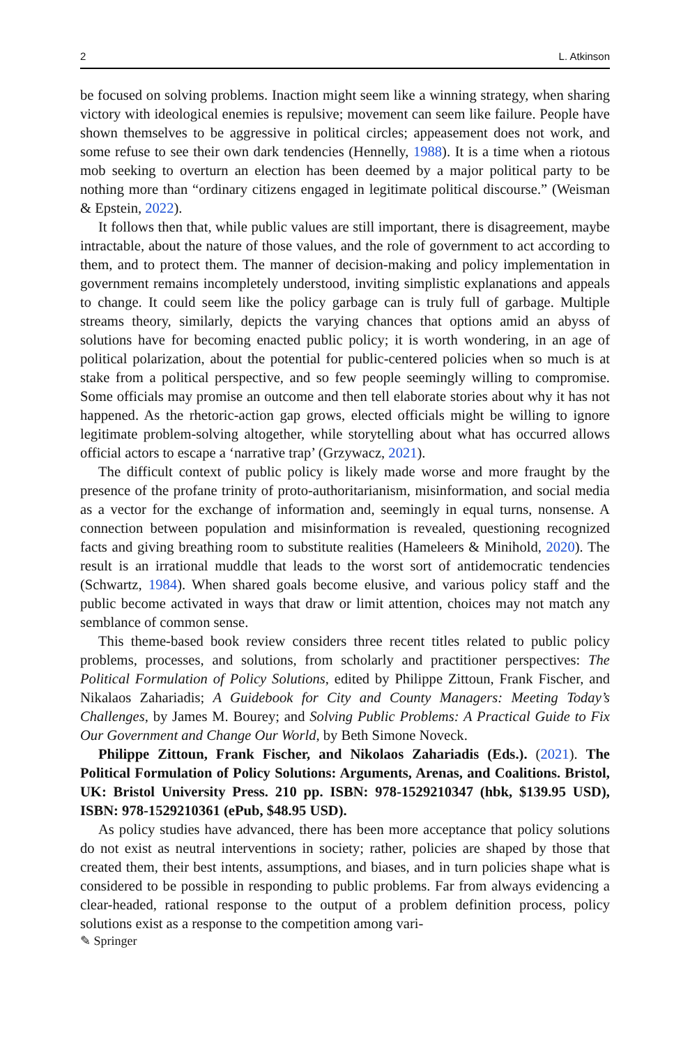2 L. Atkinson
be focused on solving problems. Inaction might seem like a winning strategy, when sharing victory with ideological enemies is repulsive; movement can seem like failure. People have shown themselves to be aggressive in political circles; appeasement does not work, and some refuse to see their own dark tendencies (Hennelly, 1988). It is a time when a riotous mob seeking to overturn an election has been deemed by a major political party to be nothing more than “ordinary citizens engaged in legitimate political discourse.” (Weisman & Epstein, 2022).
It follows then that, while public values are still important, there is disagreement, maybe intractable, about the nature of those values, and the role of government to act according to them, and to protect them. The manner of decision-making and policy implementation in government remains incompletely understood, inviting simplistic explanations and appeals to change. It could seem like the policy garbage can is truly full of garbage. Multiple streams theory, similarly, depicts the varying chances that options amid an abyss of solutions have for becoming enacted public policy; it is worth wondering, in an age of political polarization, about the potential for public-centered policies when so much is at stake from a political perspective, and so few people seemingly willing to compromise. Some officials may promise an outcome and then tell elaborate stories about why it has not happened. As the rhetoric-action gap grows, elected officials might be willing to ignore legitimate problem-solving altogether, while storytelling about what has occurred allows official actors to escape a ‘narrative trap’ (Grzywacz, 2021).
The difficult context of public policy is likely made worse and more fraught by the presence of the profane trinity of proto-authoritarianism, misinformation, and social media as a vector for the exchange of information and, seemingly in equal turns, nonsense. A connection between population and misinformation is revealed, questioning recognized facts and giving breathing room to substitute realities (Hameleers & Minihold, 2020). The result is an irrational muddle that leads to the worst sort of antidemocratic tendencies (Schwartz, 1984). When shared goals become elusive, and various policy staff and the public become activated in ways that draw or limit attention, choices may not match any semblance of common sense.
This theme-based book review considers three recent titles related to public policy problems, processes, and solutions, from scholarly and practitioner perspectives: The Political Formulation of Policy Solutions, edited by Philippe Zittoun, Frank Fischer, and Nikalaos Zahariadis; A Guidebook for City and County Managers: Meeting Today’s Challenges, by James M. Bourey; and Solving Public Problems: A Practical Guide to Fix Our Government and Change Our World, by Beth Simone Noveck.
Philippe Zittoun, Frank Fischer, and Nikolaos Zahariadis (Eds.). (2021). The Political Formulation of Policy Solutions: Arguments, Arenas, and Coalitions. Bristol, UK: Bristol University Press. 210 pp. ISBN: 978-1529210347 (hbk, $139.95 USD), ISBN: 978-1529210361 (ePub, $48.95 USD).
As policy studies have advanced, there has been more acceptance that policy solutions do not exist as neutral interventions in society; rather, policies are shaped by those that created them, their best intents, assumptions, and biases, and in turn policies shape what is considered to be possible in responding to public problems. Far from always evidencing a clear-headed, rational response to the output of a problem definition process, policy solutions exist as a response to the competition among vari-
✎ Springer